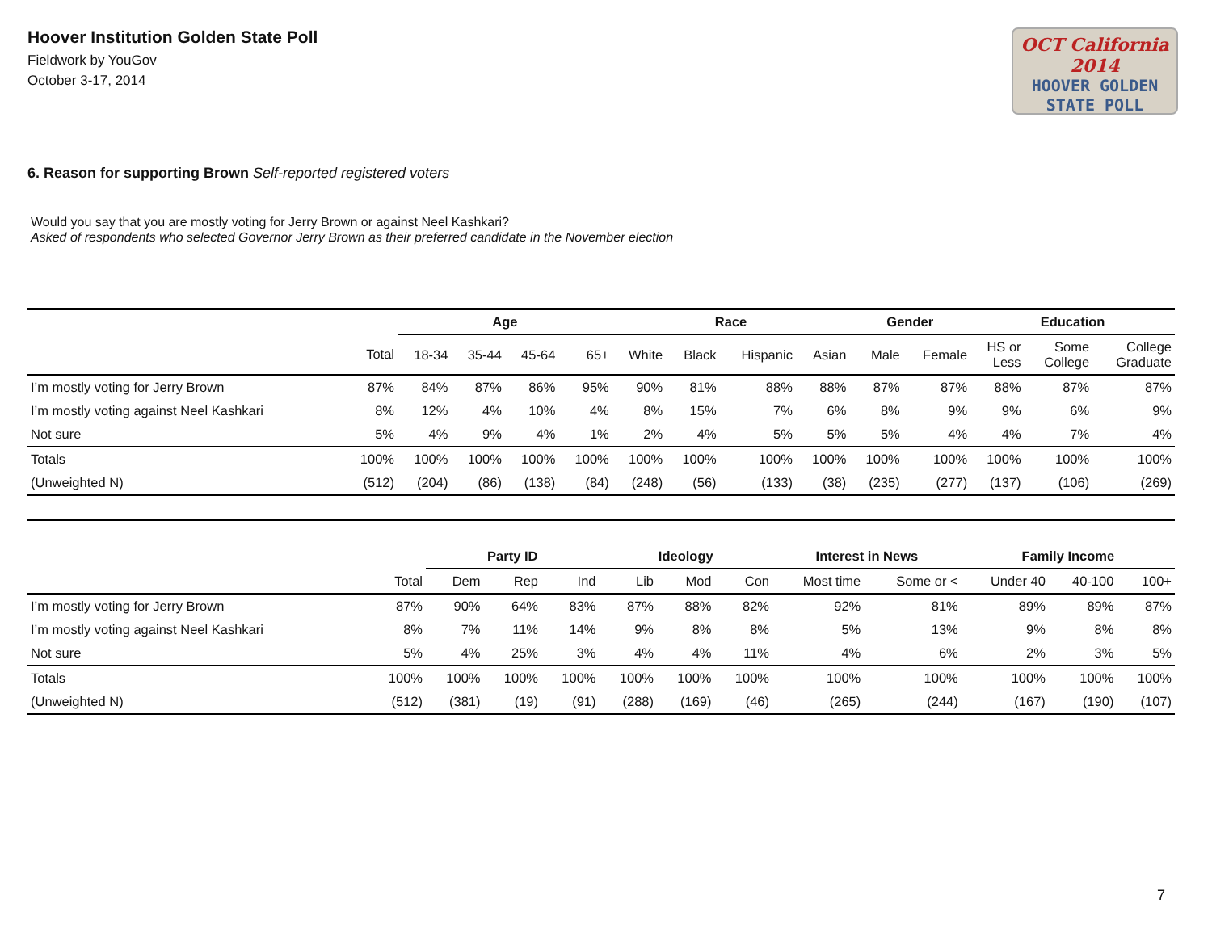Hoover Institution Golden State Poll
Fieldwork by YouGov
October 3-17, 2014
OCT California 2014
HOOVER GOLDEN
STATE POLL
6. Reason for supporting Brown Self-reported registered voters
Would you say that you are mostly voting for Jerry Brown or against Neel Kashkari?
Asked of respondents who selected Governor Jerry Brown as their preferred candidate in the November election
| | | Age | | | | Race | | | | Gender | | Education | | |
| --- | --- | --- | --- | --- | --- | --- | --- | --- | --- | --- | --- | --- | --- | --- |
| | Total | 18-34 | 35-44 | 45-64 | 65+ | White | Black | Hispanic | Asian | Male | Female | HS or Less | Some College | College Graduate |
| I’m mostly voting for Jerry Brown | 87% | 84% | 87% | 86% | 95% | 90% | 81% | 88% | 88% | 87% | 87% | 88% | 87% | 87% |
| I’m mostly voting against Neel Kashkari | 8% | 12% | 4% | 10% | 4% | 8% | 15% | 7% | 6% | 8% | 9% | 9% | 6% | 9% |
| Not sure | 5% | 4% | 9% | 4% | 1% | 2% | 4% | 5% | 5% | 5% | 4% | 4% | 7% | 4% |
| Totals | 100% | 100% | 100% | 100% | 100% | 100% | 100% | 100% | 100% | 100% | 100% | 100% | 100% | 100% |
| (Unweighted N) | (512) | (204) | (86) | (138) | (84) | (248) | (56) | (133) | (38) | (235) | (277) | (137) | (106) | (269) |
| | | Party ID | | | Ideology | | | Interest in News | | Family Income | | |
| --- | --- | --- | --- | --- | --- | --- | --- | --- | --- | --- | --- | --- |
| | Total | Dem | Rep | Ind | Lib | Mod | Con | Most time | Some or < | Under 40 | 40-100 | 100+ |
| I’m mostly voting for Jerry Brown | 87% | 90% | 64% | 83% | 87% | 88% | 82% | 92% | 81% | 89% | 89% | 87% |
| I’m mostly voting against Neel Kashkari | 8% | 7% | 11% | 14% | 9% | 8% | 8% | 5% | 13% | 9% | 8% | 8% |
| Not sure | 5% | 4% | 25% | 3% | 4% | 4% | 11% | 4% | 6% | 2% | 3% | 5% |
| Totals | 100% | 100% | 100% | 100% | 100% | 100% | 100% | 100% | 100% | 100% | 100% | 100% |
| (Unweighted N) | (512) | (381) | (19) | (91) | (288) | (169) | (46) | (265) | (244) | (167) | (190) | (107) |
7